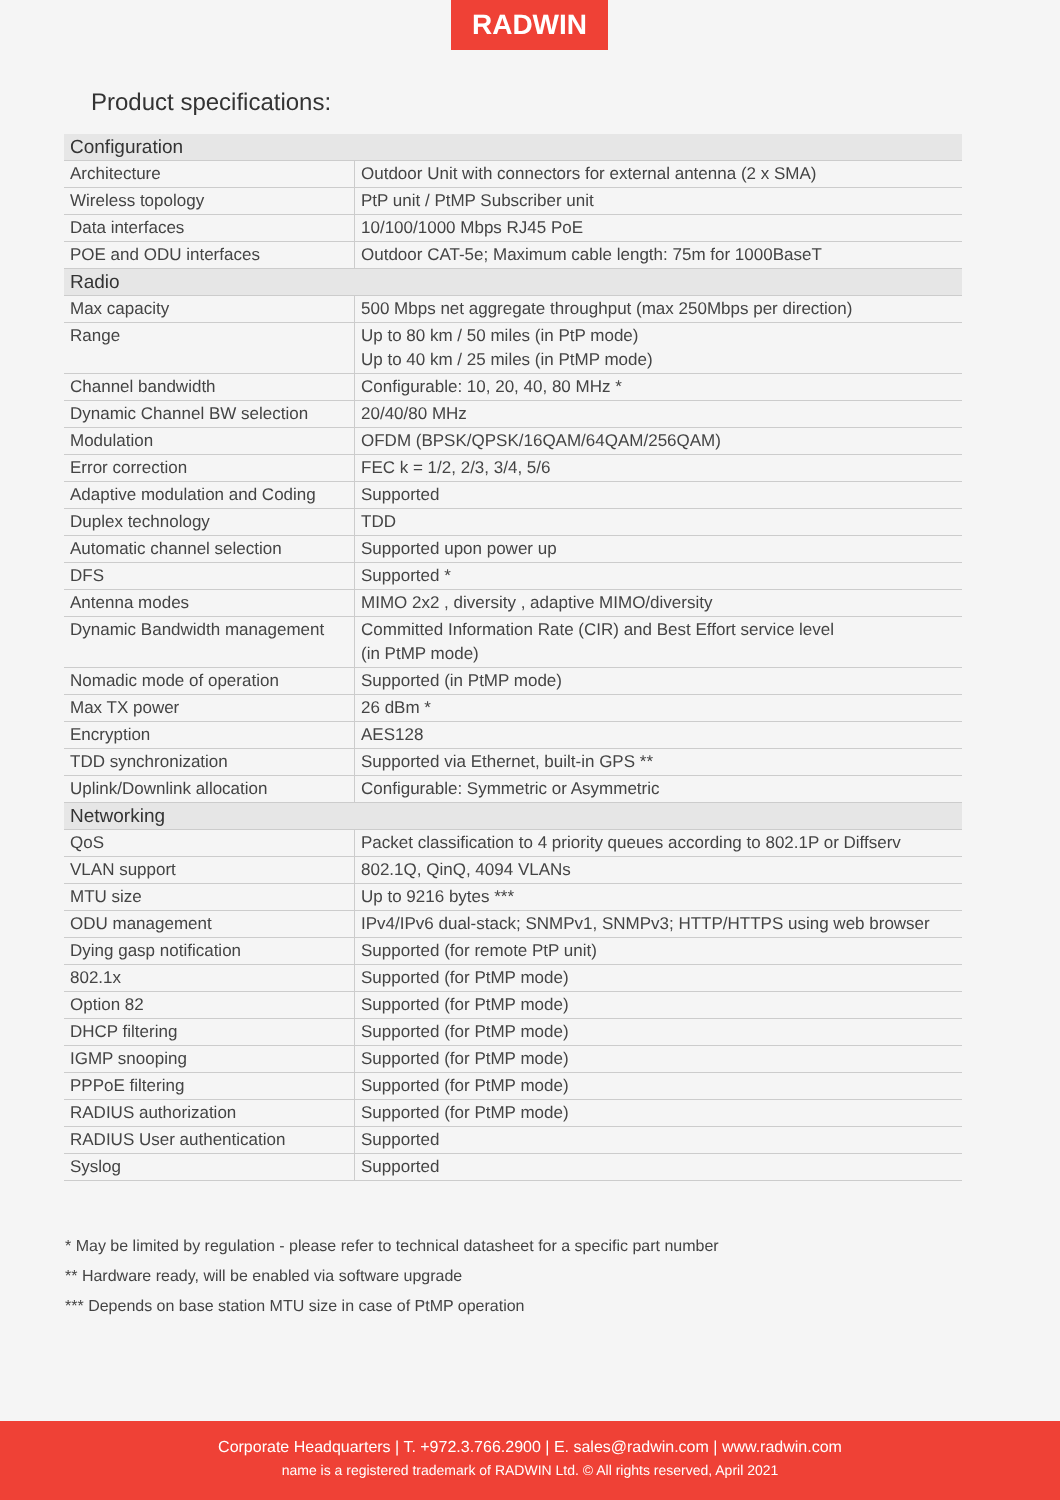RADWIN
Product specifications:
| Configuration | |
| --- | --- |
| Architecture | Outdoor Unit with connectors for external antenna (2 x SMA) |
| Wireless topology | PtP unit / PtMP Subscriber unit |
| Data interfaces | 10/100/1000 Mbps RJ45 PoE |
| POE and ODU interfaces | Outdoor CAT-5e; Maximum cable length: 75m for 1000BaseT |
| Radio | |
| Max capacity | 500 Mbps net aggregate throughput (max 250Mbps per direction) |
| Range | Up to 80 km / 50 miles (in PtP mode) Up to 40 km / 25 miles (in PtMP mode) |
| Channel bandwidth | Configurable: 10, 20, 40, 80 MHz * |
| Dynamic Channel BW selection | 20/40/80 MHz |
| Modulation | OFDM (BPSK/QPSK/16QAM/64QAM/256QAM) |
| Error correction | FEC k = 1/2, 2/3, 3/4, 5/6 |
| Adaptive modulation and Coding | Supported |
| Duplex technology | TDD |
| Automatic channel selection | Supported upon power up |
| DFS | Supported * |
| Antenna modes | MIMO 2x2 , diversity , adaptive MIMO/diversity |
| Dynamic Bandwidth management | Committed Information Rate (CIR) and Best Effort service level (in PtMP mode) |
| Nomadic mode of operation | Supported (in PtMP mode) |
| Max TX power | 26 dBm * |
| Encryption | AES128 |
| TDD synchronization | Supported via Ethernet, built-in GPS ** |
| Uplink/Downlink allocation | Configurable: Symmetric or Asymmetric |
| Networking | |
| QoS | Packet classification to 4 priority queues according to 802.1P or Diffserv |
| VLAN support | 802.1Q, QinQ, 4094 VLANs |
| MTU size | Up to 9216 bytes *** |
| ODU management | IPv4/IPv6 dual-stack; SNMPv1, SNMPv3; HTTP/HTTPS using web browser |
| Dying gasp notification | Supported (for remote PtP unit) |
| 802.1x | Supported (for PtMP mode) |
| Option 82 | Supported (for PtMP mode) |
| DHCP filtering | Supported (for PtMP mode) |
| IGMP snooping | Supported (for PtMP mode) |
| PPPoE filtering | Supported (for PtMP mode) |
| RADIUS authorization | Supported (for PtMP mode) |
| RADIUS User authentication | Supported |
| Syslog | Supported |
* May be limited by regulation - please refer to technical datasheet for a specific part number
** Hardware ready, will be enabled via software upgrade
*** Depends on base station MTU size in case of PtMP operation
Corporate Headquarters | T. +972.3.766.2900 | E. sales@radwin.com | www.radwin.com
name is a registered trademark of RADWIN Ltd. © All rights reserved, April 2021